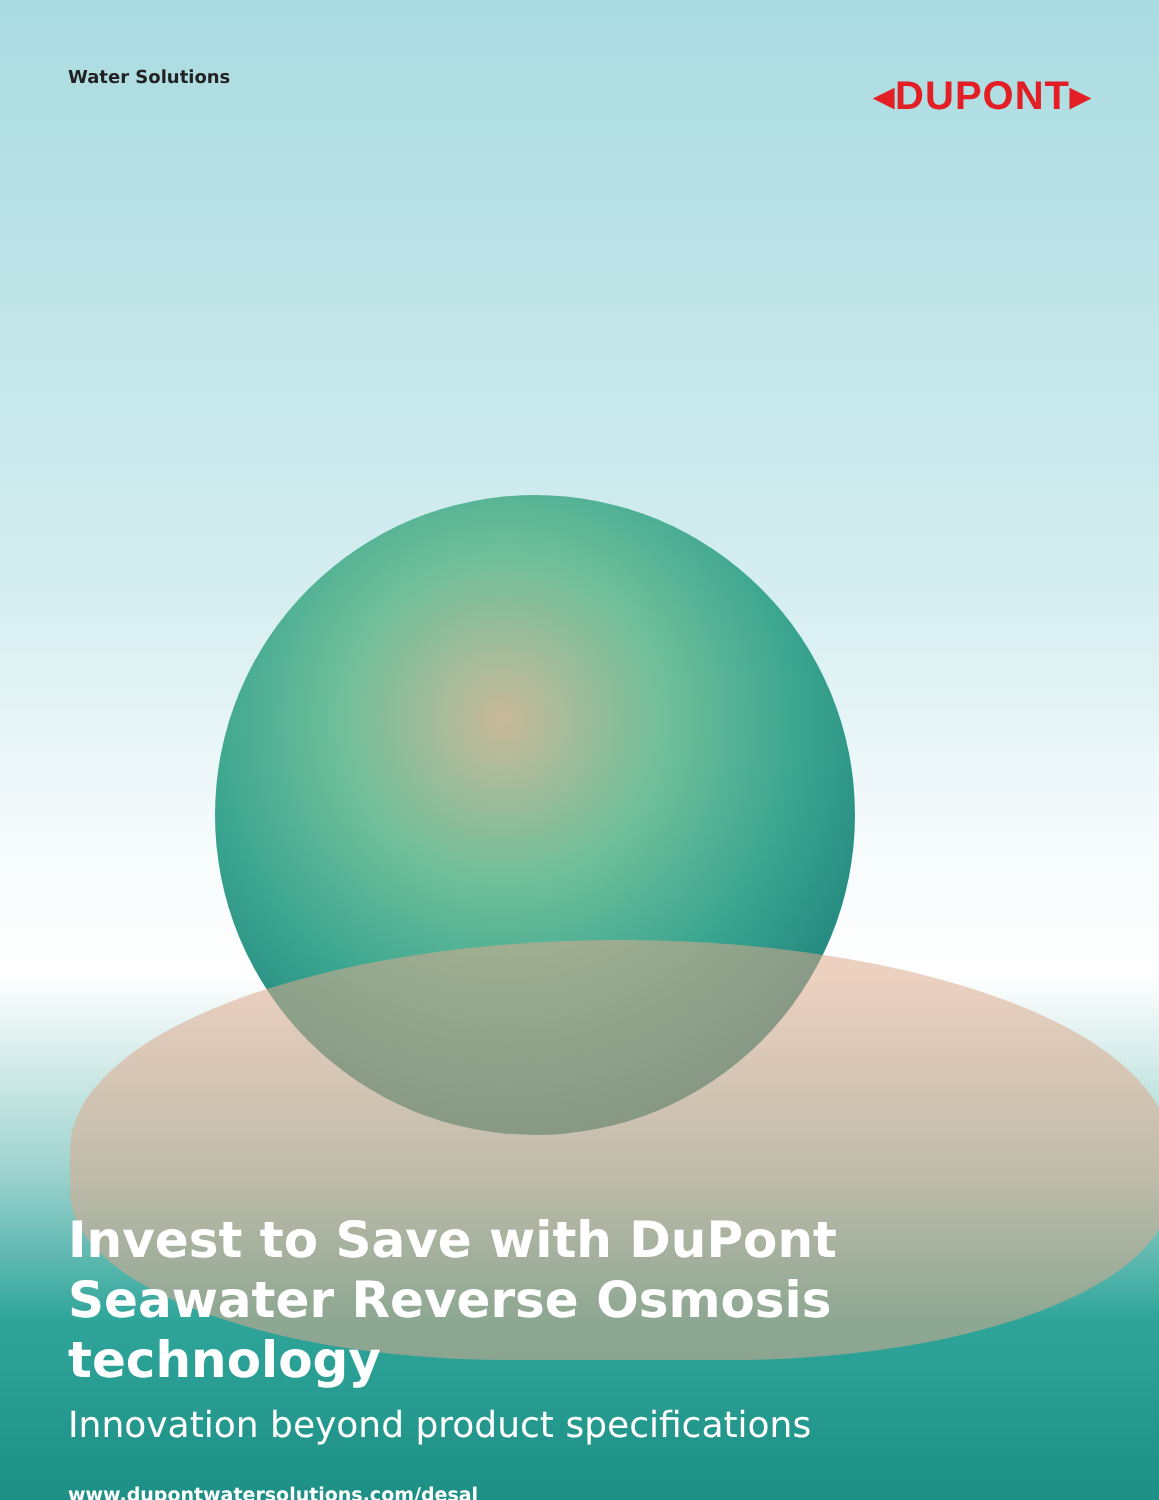Water Solutions
◂DUPONT▸
Invest to Save with DuPont Seawater Reverse Osmosis technology
Innovation beyond product specifications
www.dupontwatersolutions.com/desal